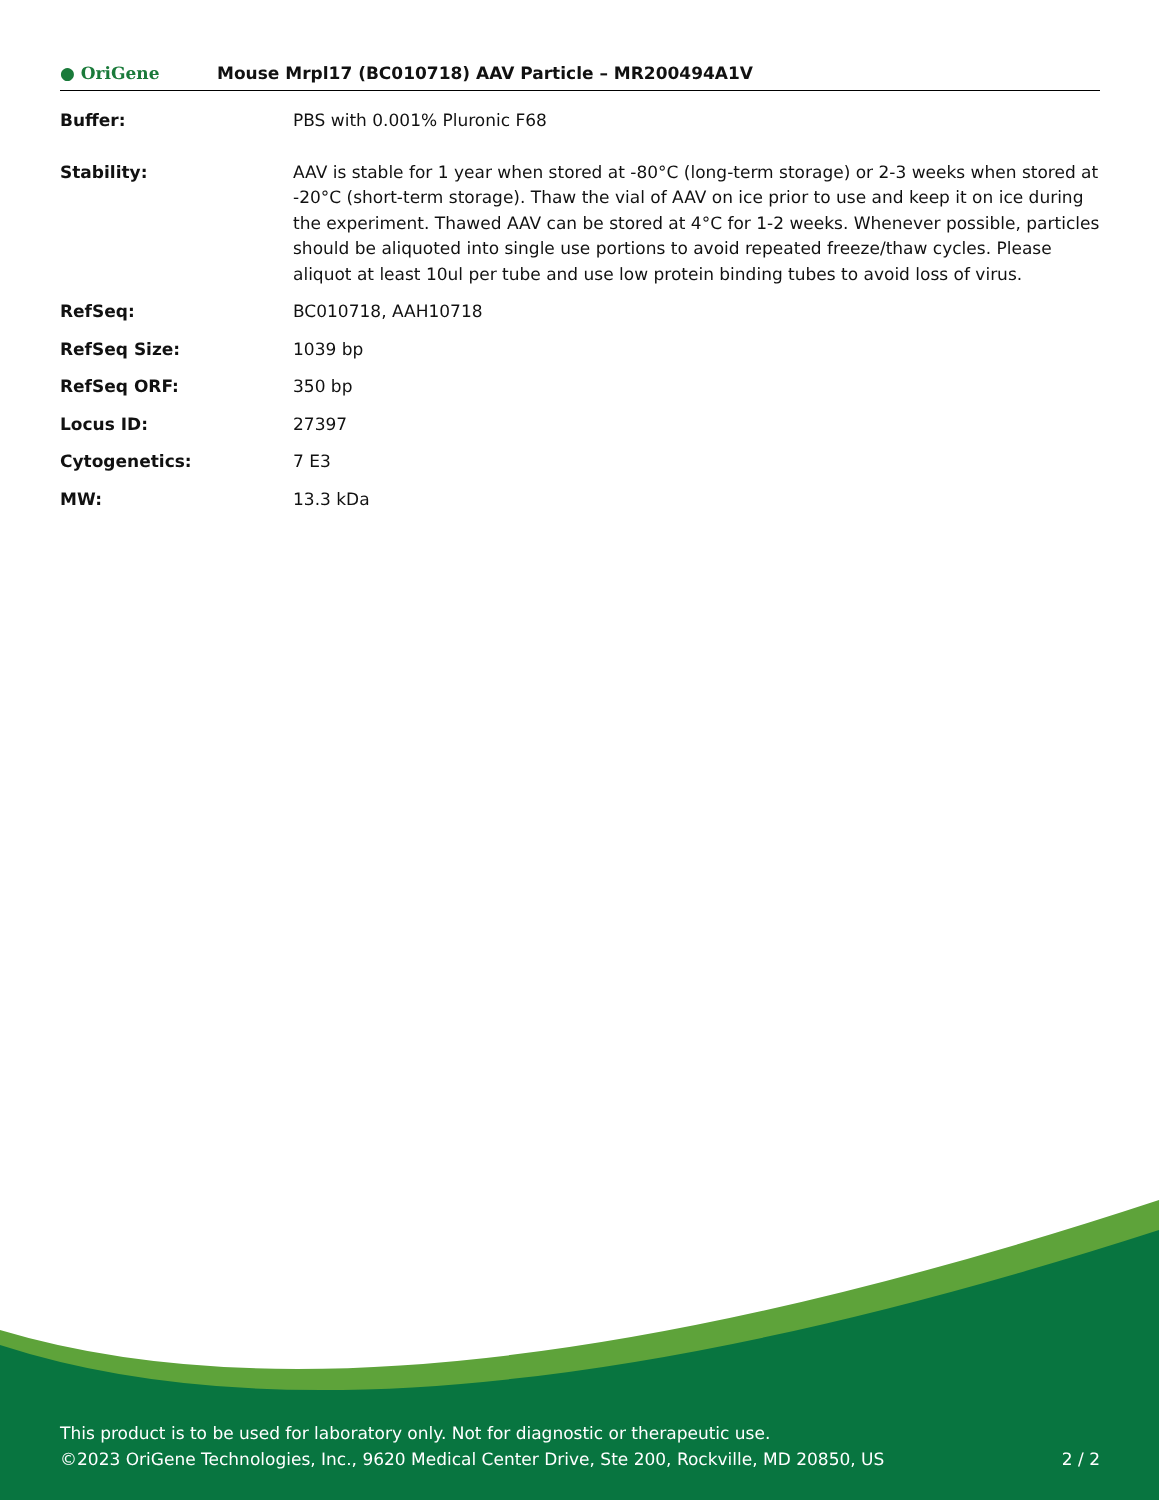● OriGene
Mouse Mrpl17 (BC010718) AAV Particle – MR200494A1V
| Buffer: | PBS with 0.001% Pluronic F68 |
| Stability: | AAV is stable for 1 year when stored at -80°C (long-term storage) or 2-3 weeks when stored at -20°C (short-term storage). Thaw the vial of AAV on ice prior to use and keep it on ice during the experiment. Thawed AAV can be stored at 4°C for 1-2 weeks. Whenever possible, particles should be aliquoted into single use portions to avoid repeated freeze/thaw cycles. Please aliquot at least 10ul per tube and use low protein binding tubes to avoid loss of virus. |
| RefSeq: | BC010718 , AAH10718 |
| RefSeq Size: | 1039 bp |
| RefSeq ORF: | 350 bp |
| Locus ID: | 27397 |
| Cytogenetics: | 7 E3 |
| MW: | 13.3 kDa |
This product is to be used for laboratory only. Not for diagnostic or therapeutic use.
©2023 OriGene Technologies, Inc., 9620 Medical Center Drive, Ste 200, Rockville, MD 20850, US
2 / 2